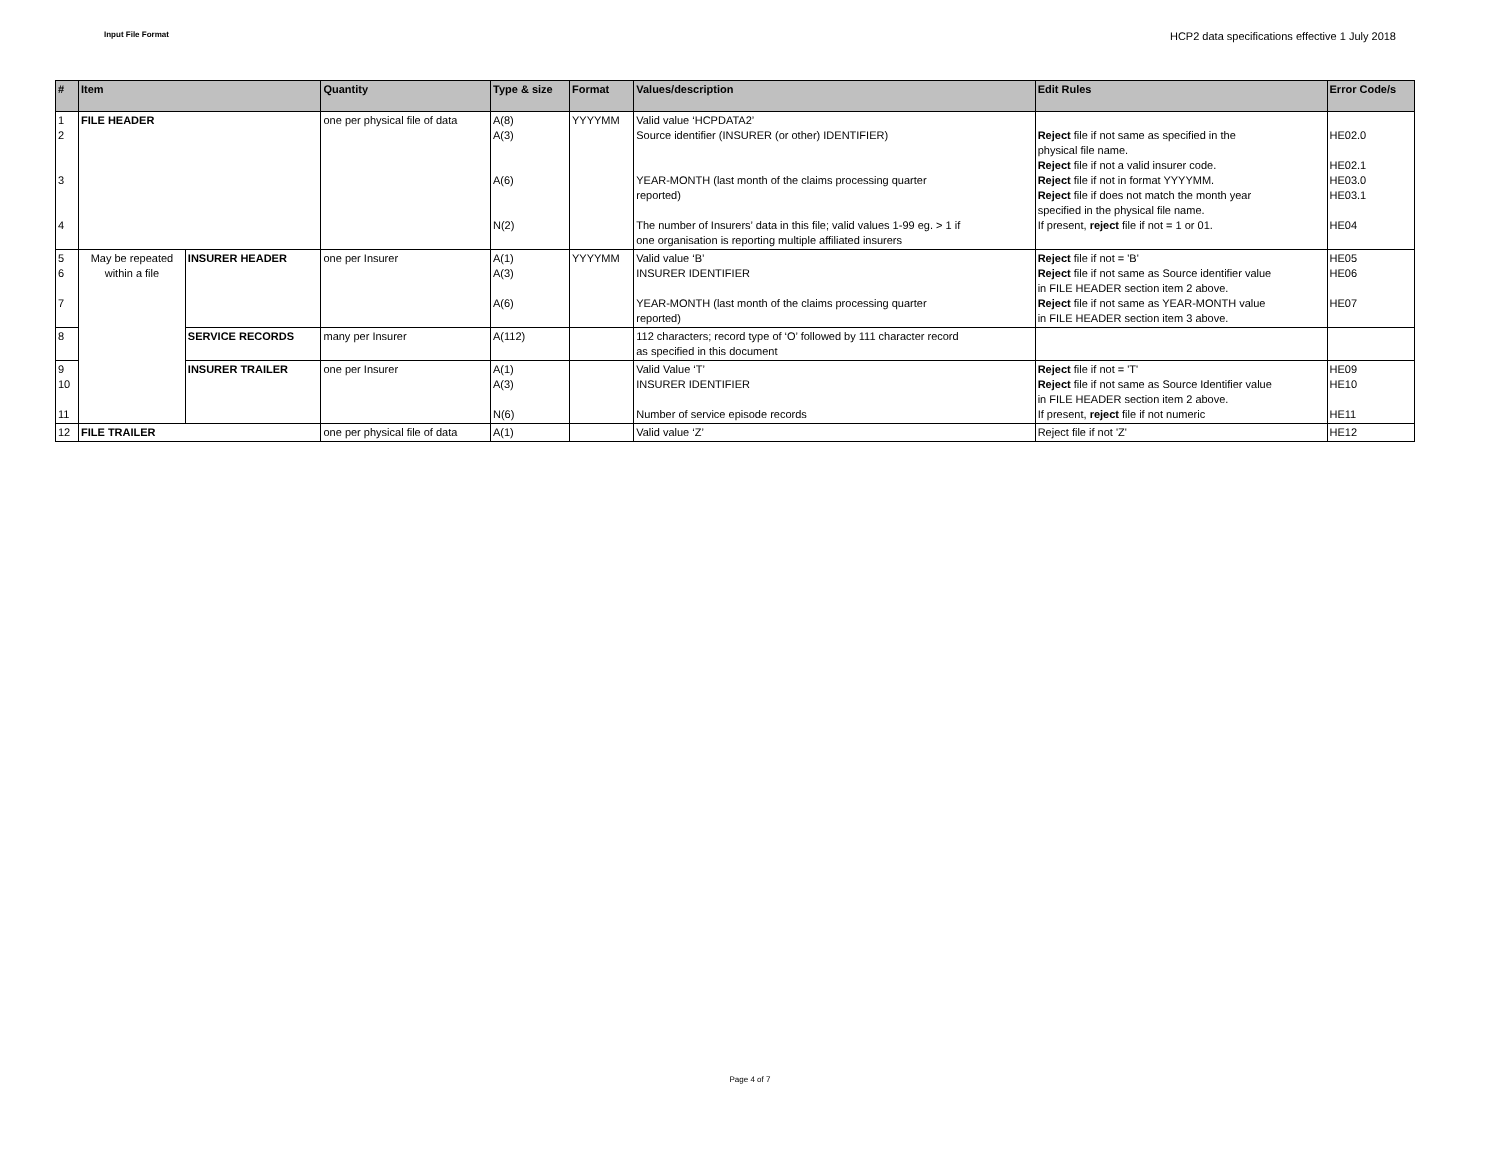Input File Format
HCP2 data specifications effective 1 July 2018
| # | Item | | Quantity | Type & size | Format | Values/description | Edit Rules | Error Code/s |
| --- | --- | --- | --- | --- | --- | --- | --- | --- |
| 1 2 3 4 | FILE HEADER | | one per physical file of data | A(8) A(3) A(6) N(2) | YYYYMM | Valid value ‘HCPDATA2’ Source identifier (INSURER (or other) IDENTIFIER) YEAR-MONTH (last month of the claims processing quarter reported) The number of Insurers’ data in this file; valid values 1-99 eg. > 1 if one organisation is reporting multiple affiliated insurers | Reject file if not same as specified in the physical file name. Reject file if not a valid insurer code. Reject file if not in format YYYYMM. Reject file if does not match the month year specified in the physical file name. If present, reject file if not = 1 or 01. | HE02.0 HE02.1 HE03.0 HE03.1 HE04 |
| 5 6 7 | May be repeated within a file | INSURER HEADER | one per Insurer | A(1) A(3) A(6) | YYYYMM | Valid value ‘B’ INSURER IDENTIFIER YEAR-MONTH (last month of the claims processing quarter reported) | Reject file if not = 'B' Reject file if not same as Source identifier value in FILE HEADER section item 2 above. Reject file if not same as YEAR-MONTH value in FILE HEADER section item 3 above. | HE05 HE06 HE07 |
| 8 | | SERVICE RECORDS | many per Insurer | A(112) | | 112 characters; record type of ‘O’ followed by 111 character record as specified in this document | | |
| 9 10 11 | | INSURER TRAILER | one per Insurer | A(1) A(3) N(6) | | Valid Value ‘T’ INSURER IDENTIFIER Number of service episode records | Reject file if not = 'T' Reject file if not same as Source Identifier value in FILE HEADER section item 2 above. If present, reject file if not numeric | HE09 HE10 HE11 |
| 12 | FILE TRAILER | | one per physical file of data | A(1) | | Valid value ‘Z’ | Reject file if not 'Z' | HE12 |
Page 4 of 7